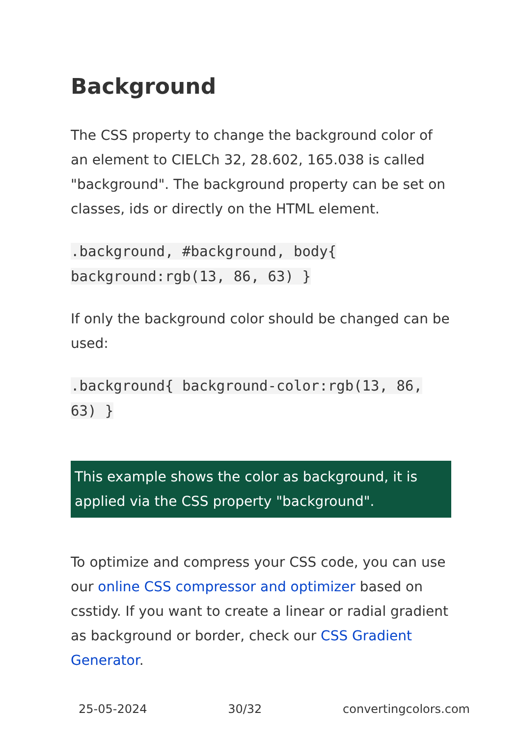Background
The CSS property to change the background color of an element to CIELCh 32, 28.602, 165.038 is called "background". The background property can be set on classes, ids or directly on the HTML element.
.background, #background, body{ background:rgb(13, 86, 63) }
If only the background color should be changed can be used:
.background{ background-color:rgb(13, 86, 63) }
This example shows the color as background, it is applied via the CSS property "background".
To optimize and compress your CSS code, you can use our online CSS compressor and optimizer based on csstidy. If you want to create a linear or radial gradient as background or border, check our CSS Gradient Generator.
25-05-2024 30/32 convertingcolors.com